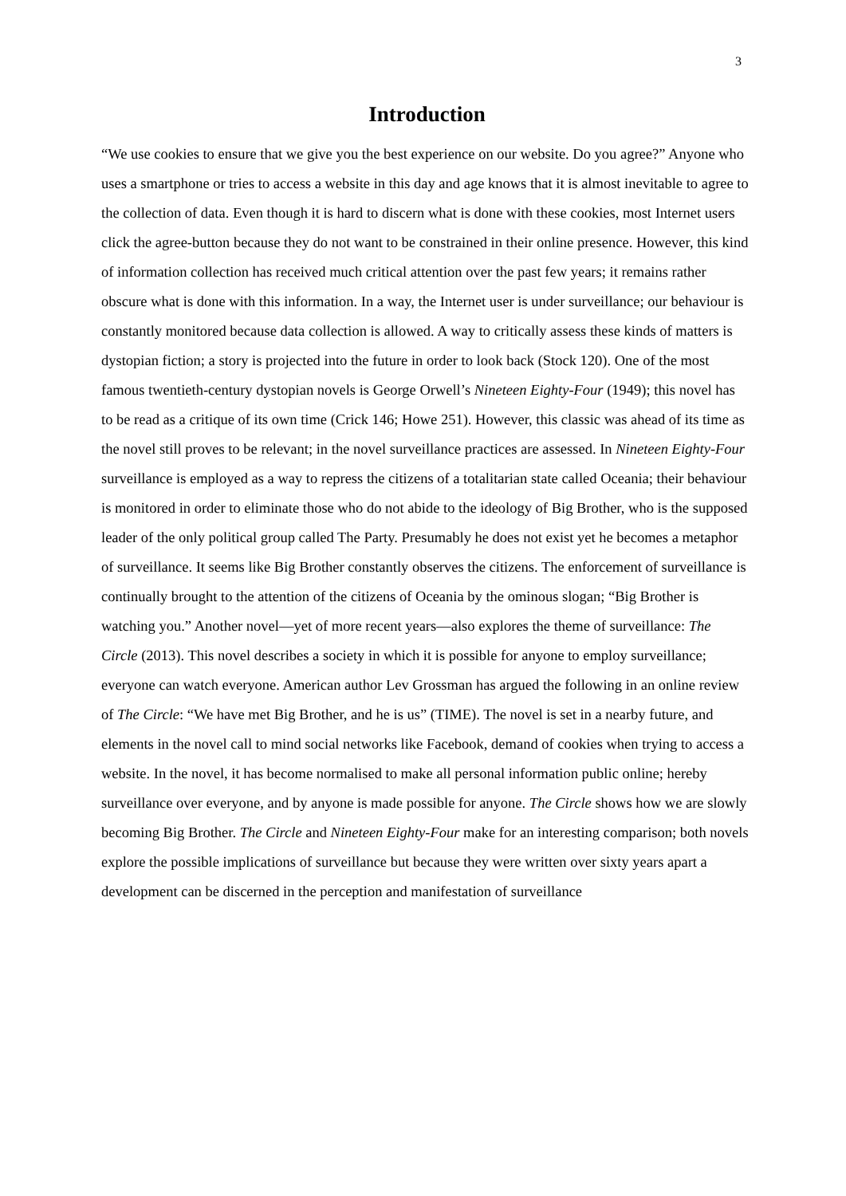3
Introduction
“We use cookies to ensure that we give you the best experience on our website. Do you agree?” Anyone who uses a smartphone or tries to access a website in this day and age knows that it is almost inevitable to agree to the collection of data. Even though it is hard to discern what is done with these cookies, most Internet users click the agree-button because they do not want to be constrained in their online presence. However, this kind of information collection has received much critical attention over the past few years; it remains rather obscure what is done with this information. In a way, the Internet user is under surveillance; our behaviour is constantly monitored because data collection is allowed. A way to critically assess these kinds of matters is dystopian fiction; a story is projected into the future in order to look back (Stock 120). One of the most famous twentieth-century dystopian novels is George Orwell’s Nineteen Eighty-Four (1949); this novel has to be read as a critique of its own time (Crick 146; Howe 251). However, this classic was ahead of its time as the novel still proves to be relevant; in the novel surveillance practices are assessed. In Nineteen Eighty-Four surveillance is employed as a way to repress the citizens of a totalitarian state called Oceania; their behaviour is monitored in order to eliminate those who do not abide to the ideology of Big Brother, who is the supposed leader of the only political group called The Party. Presumably he does not exist yet he becomes a metaphor of surveillance. It seems like Big Brother constantly observes the citizens. The enforcement of surveillance is continually brought to the attention of the citizens of Oceania by the ominous slogan; “Big Brother is watching you.” Another novel—yet of more recent years—also explores the theme of surveillance: The Circle (2013). This novel describes a society in which it is possible for anyone to employ surveillance; everyone can watch everyone. American author Lev Grossman has argued the following in an online review of The Circle: “We have met Big Brother, and he is us” (TIME). The novel is set in a nearby future, and elements in the novel call to mind social networks like Facebook, demand of cookies when trying to access a website. In the novel, it has become normalised to make all personal information public online; hereby surveillance over everyone, and by anyone is made possible for anyone. The Circle shows how we are slowly becoming Big Brother. The Circle and Nineteen Eighty-Four make for an interesting comparison; both novels explore the possible implications of surveillance but because they were written over sixty years apart a development can be discerned in the perception and manifestation of surveillance